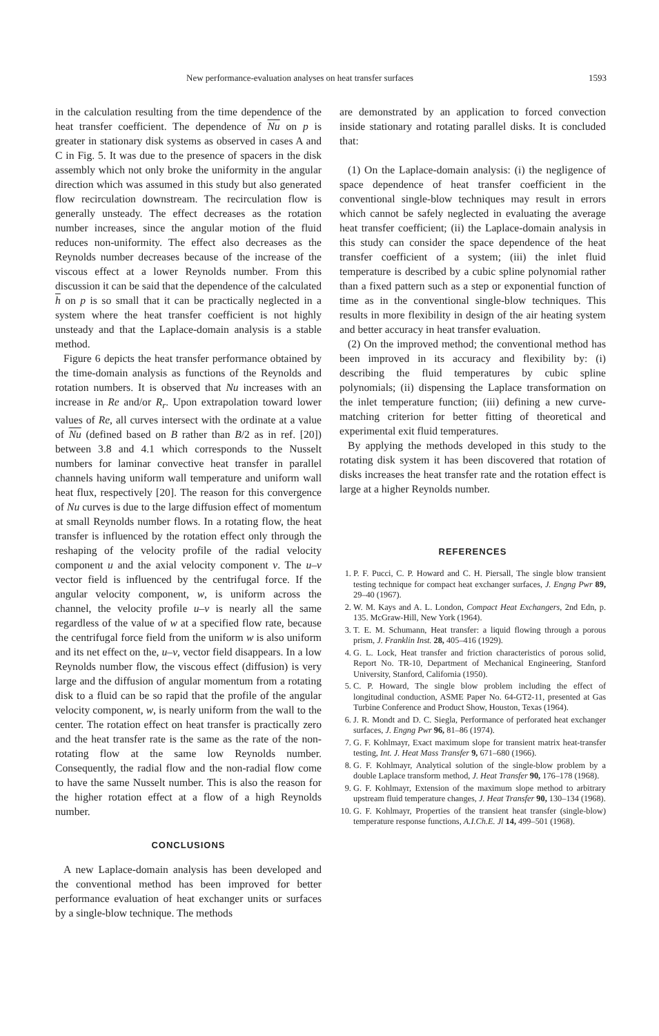New performance-evaluation analyses on heat transfer surfaces 1593
in the calculation resulting from the time dependence of the heat transfer coefficient. The dependence of Nu on p is greater in stationary disk systems as observed in cases A and C in Fig. 5. It was due to the presence of spacers in the disk assembly which not only broke the uniformity in the angular direction which was assumed in this study but also generated flow recirculation downstream. The recirculation flow is generally unsteady. The effect decreases as the rotation number increases, since the angular motion of the fluid reduces non-uniformity. The effect also decreases as the Reynolds number decreases because of the increase of the viscous effect at a lower Reynolds number. From this discussion it can be said that the dependence of the calculated h on p is so small that it can be practically neglected in a system where the heat transfer coefficient is not highly unsteady and that the Laplace-domain analysis is a stable method.
Figure 6 depicts the heat transfer performance obtained by the time-domain analysis as functions of the Reynolds and rotation numbers. It is observed that Nu increases with an increase in Re and/or R<sub>r</sub>. Upon extrapolation toward lower values of Re, all curves intersect with the ordinate at a value of Nu (defined based on B rather than B/2 as in ref. [20]) between 3.8 and 4.1 which corresponds to the Nusselt numbers for laminar convective heat transfer in parallel channels having uniform wall temperature and uniform wall heat flux, respectively [20]. The reason for this convergence of Nu curves is due to the large diffusion effect of momentum at small Reynolds number flows. In a rotating flow, the heat transfer is influenced by the rotation effect only through the reshaping of the velocity profile of the radial velocity component u and the axial velocity component v. The u–v vector field is influenced by the centrifugal force. If the angular velocity component, w, is uniform across the channel, the velocity profile u–v is nearly all the same regardless of the value of w at a specified flow rate, because the centrifugal force field from the uniform w is also uniform and its net effect on the, u–v, vector field disappears. In a low Reynolds number flow, the viscous effect (diffusion) is very large and the diffusion of angular momentum from a rotating disk to a fluid can be so rapid that the profile of the angular velocity component, w, is nearly uniform from the wall to the center. The rotation effect on heat transfer is practically zero and the heat transfer rate is the same as the rate of the non-rotating flow at the same low Reynolds number. Consequently, the radial flow and the non-radial flow come to have the same Nusselt number. This is also the reason for the higher rotation effect at a flow of a high Reynolds number.
CONCLUSIONS
A new Laplace-domain analysis has been developed and the conventional method has been improved for better performance evaluation of heat exchanger units or surfaces by a single-blow technique. The methods
are demonstrated by an application to forced convection inside stationary and rotating parallel disks. It is concluded that:
(1) On the Laplace-domain analysis: (i) the negligence of space dependence of heat transfer coefficient in the conventional single-blow techniques may result in errors which cannot be safely neglected in evaluating the average heat transfer coefficient; (ii) the Laplace-domain analysis in this study can consider the space dependence of the heat transfer coefficient of a system; (iii) the inlet fluid temperature is described by a cubic spline polynomial rather than a fixed pattern such as a step or exponential function of time as in the conventional single-blow techniques. This results in more flexibility in design of the air heating system and better accuracy in heat transfer evaluation.
(2) On the improved method; the conventional method has been improved in its accuracy and flexibility by: (i) describing the fluid temperatures by cubic spline polynomials; (ii) dispensing the Laplace transformation on the inlet temperature function; (iii) defining a new curve-matching criterion for better fitting of theoretical and experimental exit fluid temperatures.
By applying the methods developed in this study to the rotating disk system it has been discovered that rotation of disks increases the heat transfer rate and the rotation effect is large at a higher Reynolds number.
REFERENCES
1. P. F. Pucci, C. P. Howard and C. H. Piersall, The single blow transient testing technique for compact heat exchanger surfaces, J. Engng Pwr 89, 29–40 (1967).
2. W. M. Kays and A. L. London, Compact Heat Exchangers, 2nd Edn, p. 135. McGraw-Hill, New York (1964).
3. T. E. M. Schumann, Heat transfer: a liquid flowing through a porous prism, J. Franklin Inst. 28, 405–416 (1929).
4. G. L. Lock, Heat transfer and friction characteristics of porous solid, Report No. TR-10, Department of Mechanical Engineering, Stanford University, Stanford, California (1950).
5. C. P. Howard, The single blow problem including the effect of longitudinal conduction, ASME Paper No. 64-GT2-11, presented at Gas Turbine Conference and Product Show, Houston, Texas (1964).
6. J. R. Mondt and D. C. Siegla, Performance of perforated heat exchanger surfaces, J. Engng Pwr 96, 81–86 (1974).
7. G. F. Kohlmayr, Exact maximum slope for transient matrix heat-transfer testing, Int. J. Heat Mass Transfer 9, 671–680 (1966).
8. G. F. Kohlmayr, Analytical solution of the single-blow problem by a double Laplace transform method, J. Heat Transfer 90, 176–178 (1968).
9. G. F. Kohlmayr, Extension of the maximum slope method to arbitrary upstream fluid temperature changes, J. Heat Transfer 90, 130–134 (1968).
10. G. F. Kohlmayr, Properties of the transient heat transfer (single-blow) temperature response functions, A.I.Ch.E. Jl 14, 499–501 (1968).